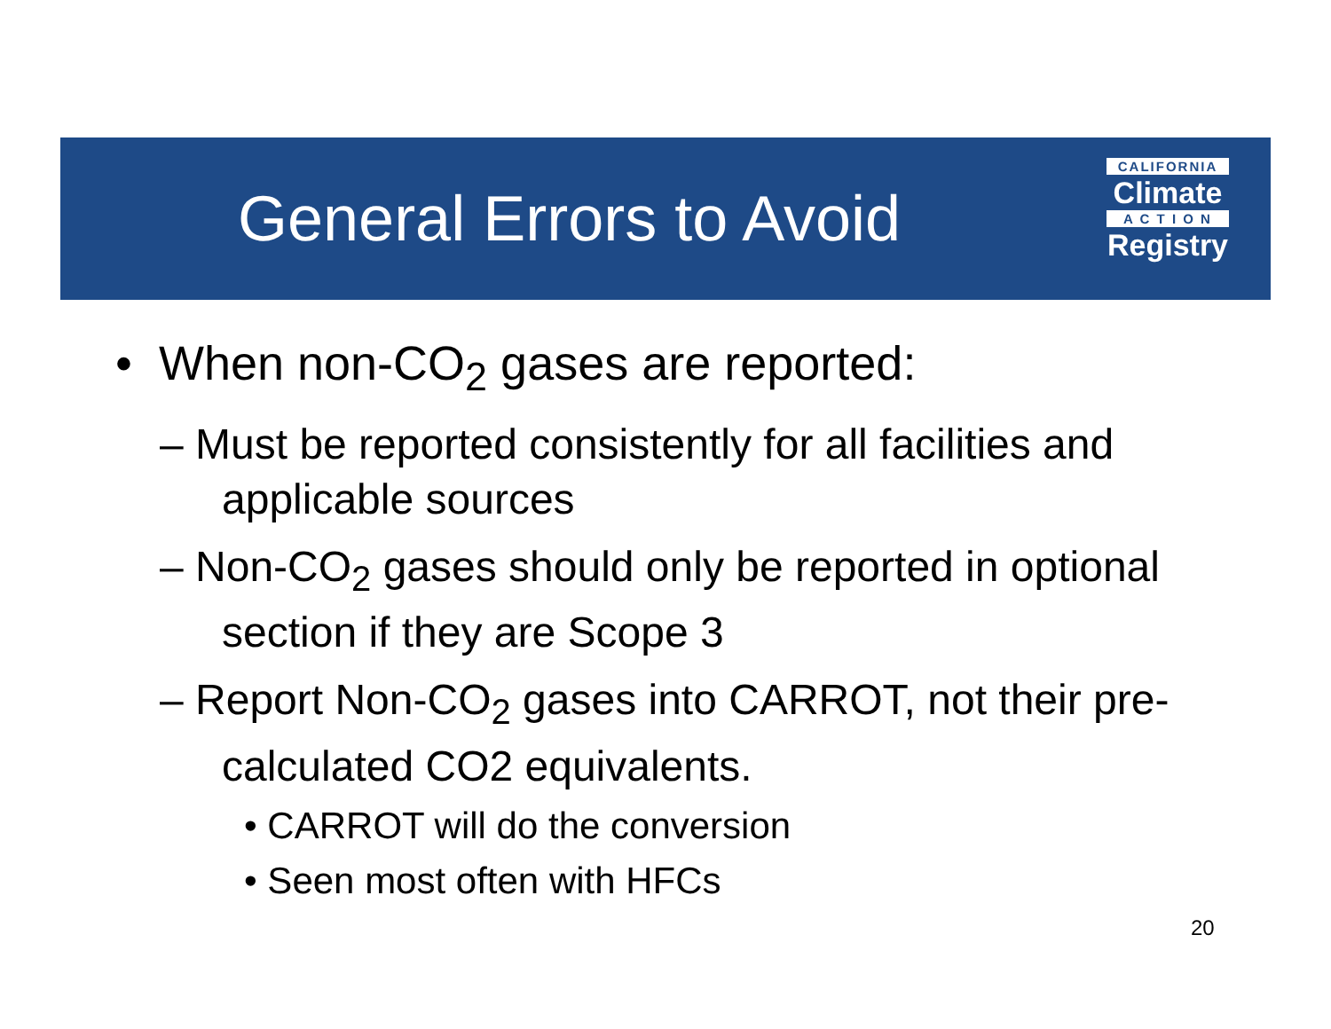General Errors to Avoid
CALIFORNIA
Climate
A C T I O N
Registry
• When non-CO<sub>2</sub> gases are reported:
– Must be reported consistently for all facilities and applicable sources
– Non-CO<sub>2</sub> gases should only be reported in optional section if they are Scope 3
– Report Non-CO<sub>2</sub> gases into CARROT, not their pre-calculated CO2 equivalents.
• CARROT will do the conversion
• Seen most often with HFCs
20